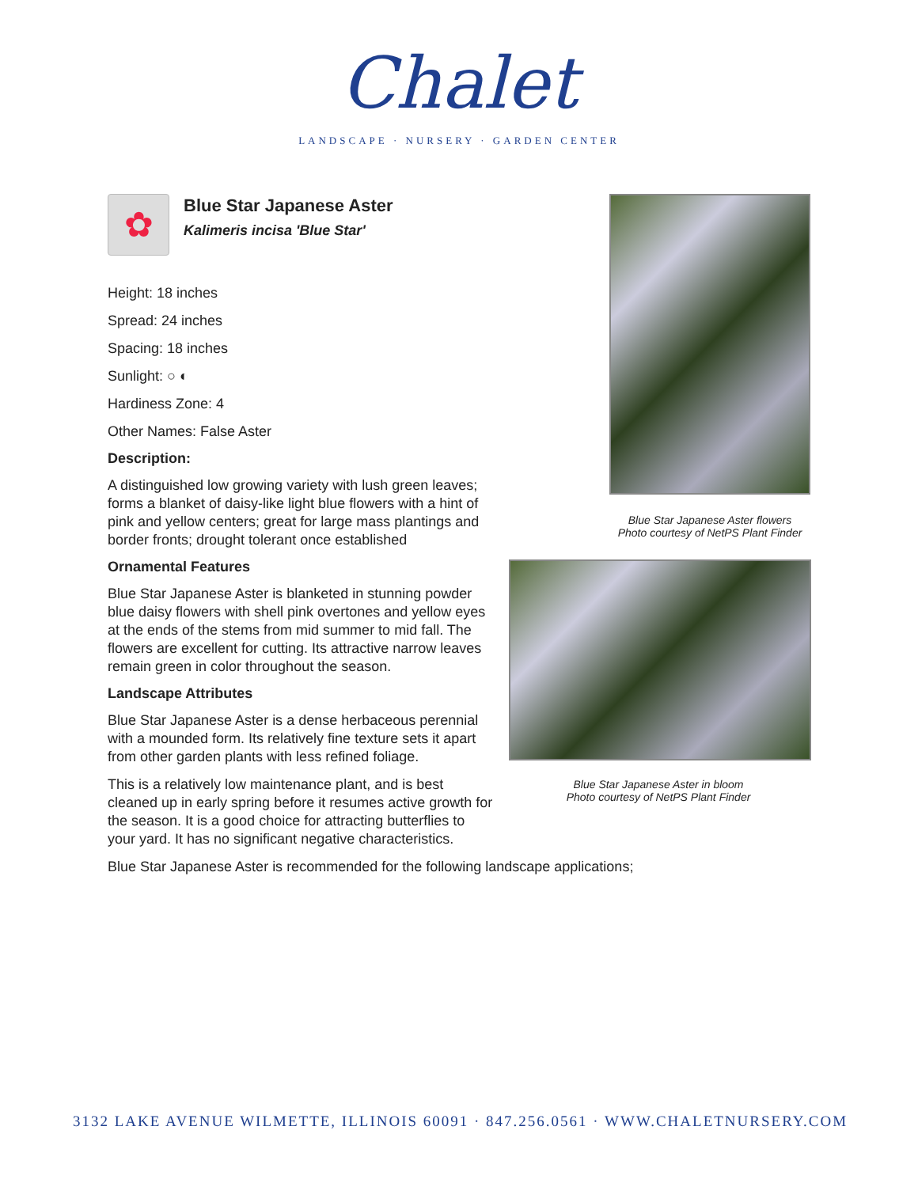Chalet
LANDSCAPE · NURSERY · GARDEN CENTER
✿
Blue Star Japanese Aster
Kalimeris incisa 'Blue Star'
Height: 18 inches
Spread: 24 inches
Spacing: 18 inches
Sunlight: ○ ◐
Hardiness Zone: 4
Other Names: False Aster
Description:
A distinguished low growing variety with lush green leaves; forms a blanket of daisy-like light blue flowers with a hint of pink and yellow centers; great for large mass plantings and border fronts; drought tolerant once established
Ornamental Features
Blue Star Japanese Aster is blanketed in stunning powder blue daisy flowers with shell pink overtones and yellow eyes at the ends of the stems from mid summer to mid fall. The flowers are excellent for cutting. Its attractive narrow leaves remain green in color throughout the season.
Landscape Attributes
Blue Star Japanese Aster is a dense herbaceous perennial with a mounded form. Its relatively fine texture sets it apart from other garden plants with less refined foliage.
This is a relatively low maintenance plant, and is best cleaned up in early spring before it resumes active growth for the season. It is a good choice for attracting butterflies to your yard. It has no significant negative characteristics.
Blue Star Japanese Aster is recommended for the following landscape applications;
Blue Star Japanese Aster flowers
Photo courtesy of NetPS Plant Finder
Blue Star Japanese Aster in bloom
Photo courtesy of NetPS Plant Finder
3132 LAKE AVENUE WILMETTE, ILLINOIS 60091 · 847.256.0561 · WWW.CHALETNURSERY.COM